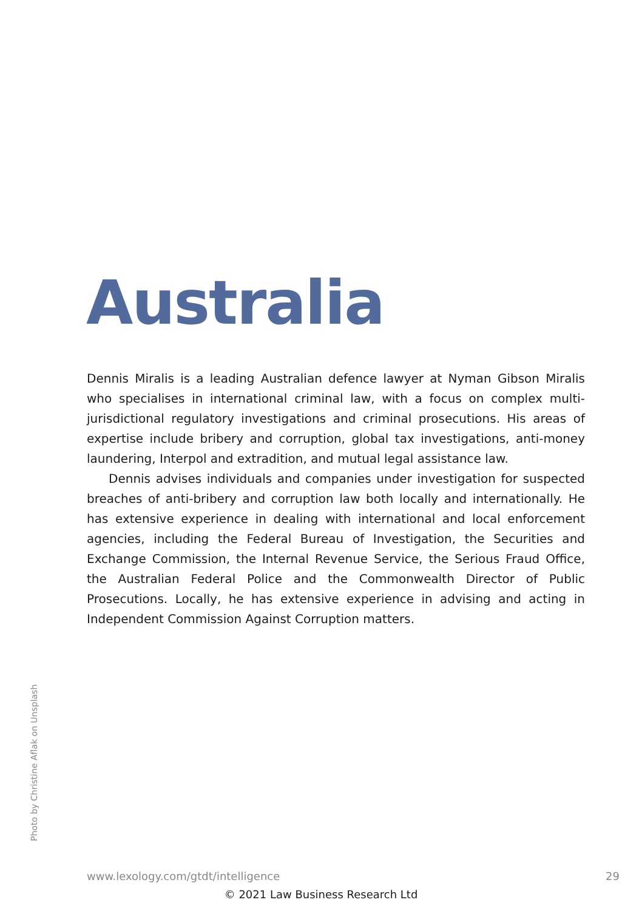Australia
Dennis Miralis is a leading Australian defence lawyer at Nyman Gibson Miralis who specialises in international criminal law, with a focus on complex multi-jurisdictional regulatory investigations and criminal prosecutions. His areas of expertise include bribery and corruption, global tax investigations, anti-money laundering, Interpol and extradition, and mutual legal assistance law.
Dennis advises individuals and companies under investigation for suspected breaches of anti-bribery and corruption law both locally and internationally. He has extensive experience in dealing with international and local enforcement agencies, including the Federal Bureau of Investigation, the Securities and Exchange Commission, the Internal Revenue Service, the Serious Fraud Office, the Australian Federal Police and the Commonwealth Director of Public Prosecutions. Locally, he has extensive experience in advising and acting in Independent Commission Against Corruption matters.
Photo by Christine Aflak on Unsplash
www.lexology.com/gtdt/intelligence 29
© 2021 Law Business Research Ltd